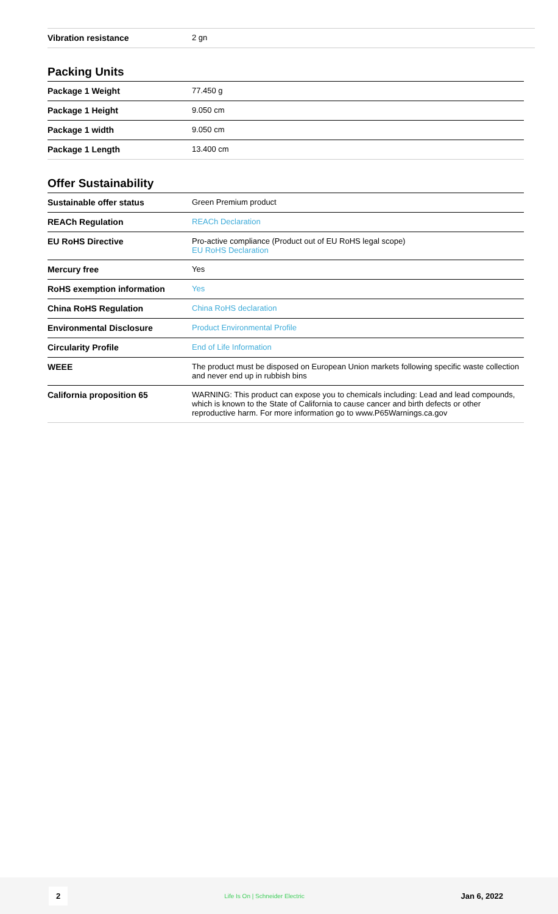| Vibration resistance | 2 gn |
Packing Units
| Package 1 Weight | 77.450 g |
| Package 1 Height | 9.050 cm |
| Package 1 width | 9.050 cm |
| Package 1 Length | 13.400 cm |
Offer Sustainability
| Sustainable offer status | Green Premium product |
| REACh Regulation | REACh Declaration |
| EU RoHS Directive | Pro-active compliance (Product out of EU RoHS legal scope) EU RoHS Declaration |
| Mercury free | Yes |
| RoHS exemption information | Yes |
| China RoHS Regulation | China RoHS declaration |
| Environmental Disclosure | Product Environmental Profile |
| Circularity Profile | End of Life Information |
| WEEE | The product must be disposed on European Union markets following specific waste collection and never end up in rubbish bins |
| California proposition 65 | WARNING: This product can expose you to chemicals including: Lead and lead compounds, which is known to the State of California to cause cancer and birth defects or other reproductive harm. For more information go to www.P65Warnings.ca.gov |
2 Life Is On | Schneider Electric Jan 6, 2022